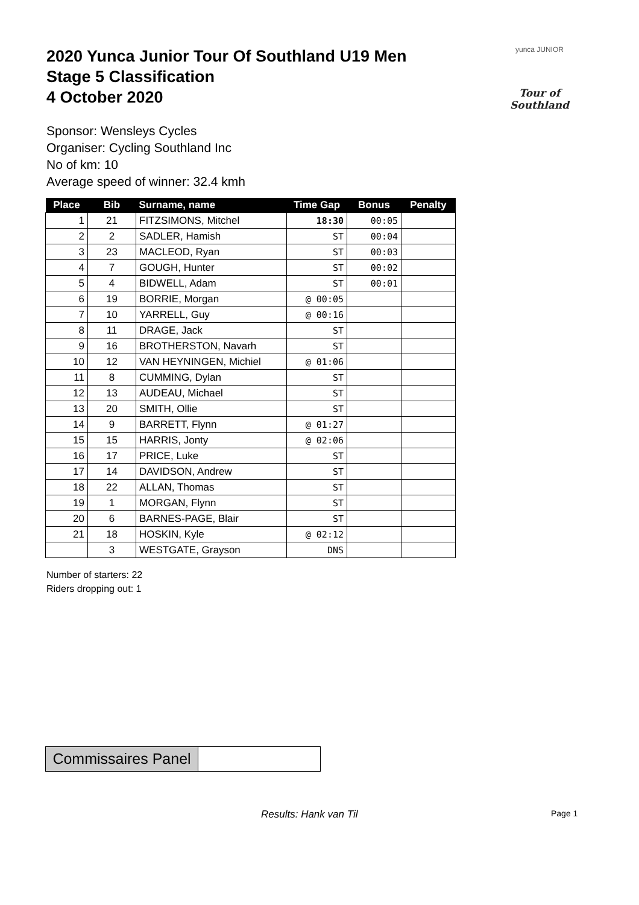2020 Yunca Junior Tour Of Southland U19 Men
Stage 5 Classification
4 October 2020
yunca JUNIOR
Tour of Southland
Sponsor: Wensleys Cycles
Organiser: Cycling Southland Inc
No of km: 10
Average speed of winner: 32.4 kmh
| Place | Bib | Surname, name | Time Gap | Bonus | Penalty |
| --- | --- | --- | --- | --- | --- |
| 1 | 21 | FITZSIMONS, Mitchel | 18:30 | 00:05 | |
| 2 | 2 | SADLER, Hamish | ST | 00:04 | |
| 3 | 23 | MACLEOD, Ryan | ST | 00:03 | |
| 4 | 7 | GOUGH, Hunter | ST | 00:02 | |
| 5 | 4 | BIDWELL, Adam | ST | 00:01 | |
| 6 | 19 | BORRIE, Morgan | @ 00:05 | | |
| 7 | 10 | YARRELL, Guy | @ 00:16 | | |
| 8 | 11 | DRAGE, Jack | ST | | |
| 9 | 16 | BROTHERSTON, Navarh | ST | | |
| 10 | 12 | VAN HEYNINGEN, Michiel | @ 01:06 | | |
| 11 | 8 | CUMMING, Dylan | ST | | |
| 12 | 13 | AUDEAU, Michael | ST | | |
| 13 | 20 | SMITH, Ollie | ST | | |
| 14 | 9 | BARRETT, Flynn | @ 01:27 | | |
| 15 | 15 | HARRIS, Jonty | @ 02:06 | | |
| 16 | 17 | PRICE, Luke | ST | | |
| 17 | 14 | DAVIDSON, Andrew | ST | | |
| 18 | 22 | ALLAN, Thomas | ST | | |
| 19 | 1 | MORGAN, Flynn | ST | | |
| 20 | 6 | BARNES-PAGE, Blair | ST | | |
| 21 | 18 | HOSKIN, Kyle | @ 02:12 | | |
| | 3 | WESTGATE, Grayson | DNS | | |
Number of starters: 22
Riders dropping out: 1
Commissaires Panel
Results: Hank van Til Page 1